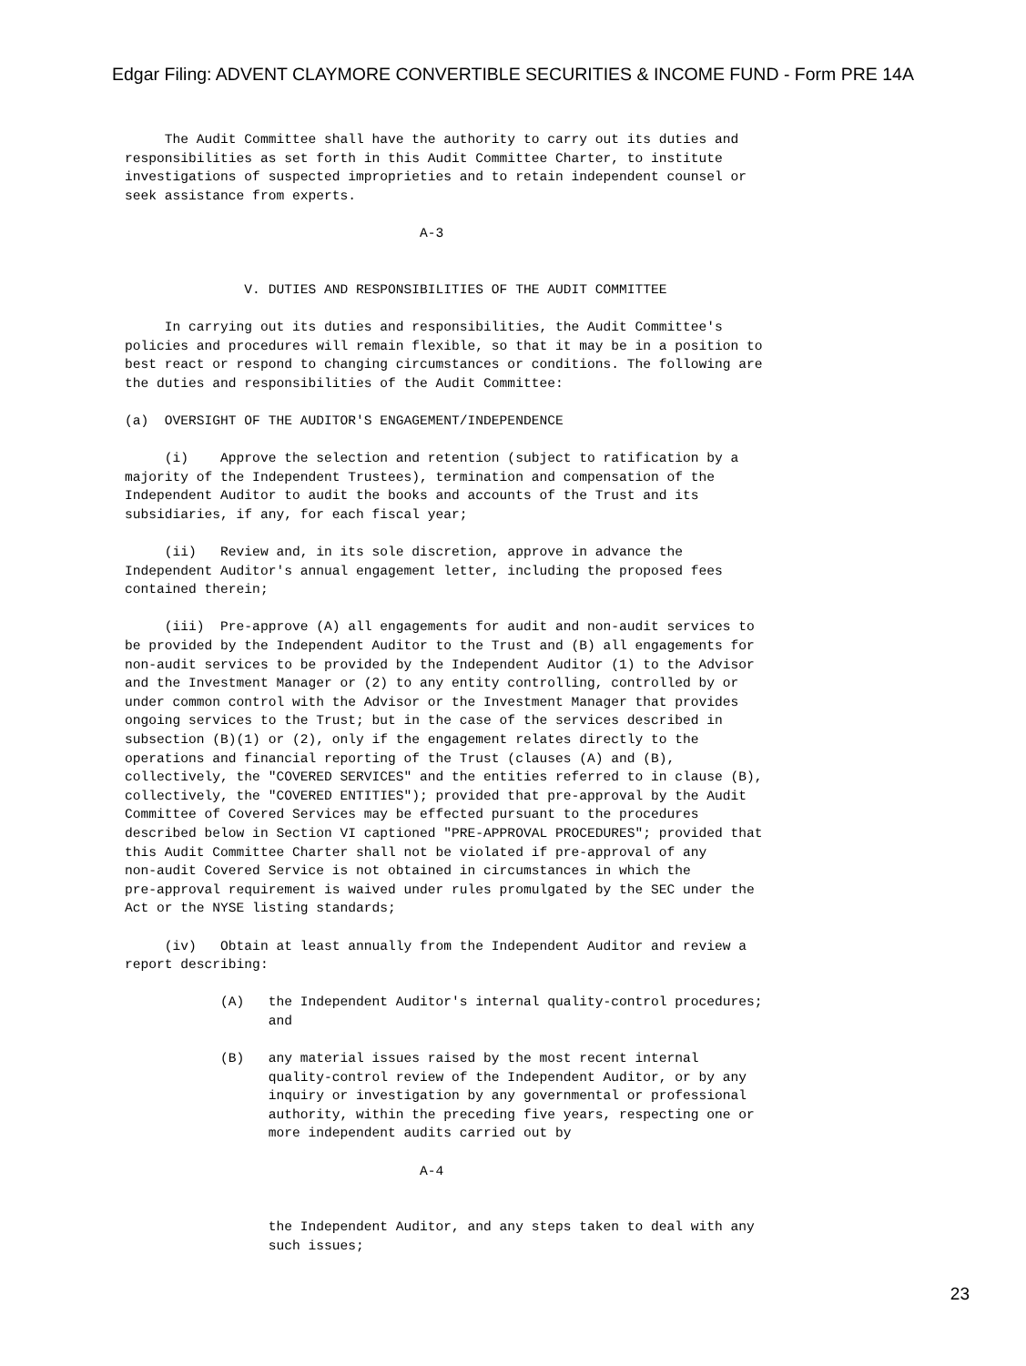Edgar Filing: ADVENT CLAYMORE CONVERTIBLE SECURITIES & INCOME FUND - Form PRE 14A
     The Audit Committee shall have the authority to carry out its duties and
responsibilities as set forth in this Audit Committee Charter, to institute
investigations of suspected improprieties and to retain independent counsel or
seek assistance from experts.

                                     A-3


               V. DUTIES AND RESPONSIBILITIES OF THE AUDIT COMMITTEE

     In carrying out its duties and responsibilities, the Audit Committee's
policies and procedures will remain flexible, so that it may be in a position to
best react or respond to changing circumstances or conditions. The following are
the duties and responsibilities of the Audit Committee:

(a)  OVERSIGHT OF THE AUDITOR'S ENGAGEMENT/INDEPENDENCE

     (i)    Approve the selection and retention (subject to ratification by a
majority of the Independent Trustees), termination and compensation of the
Independent Auditor to audit the books and accounts of the Trust and its
subsidiaries, if any, for each fiscal year;

     (ii)   Review and, in its sole discretion, approve in advance the
Independent Auditor's annual engagement letter, including the proposed fees
contained therein;

     (iii)  Pre-approve (A) all engagements for audit and non-audit services to
be provided by the Independent Auditor to the Trust and (B) all engagements for
non-audit services to be provided by the Independent Auditor (1) to the Advisor
and the Investment Manager or (2) to any entity controlling, controlled by or
under common control with the Advisor or the Investment Manager that provides
ongoing services to the Trust; but in the case of the services described in
subsection (B)(1) or (2), only if the engagement relates directly to the
operations and financial reporting of the Trust (clauses (A) and (B),
collectively, the "COVERED SERVICES" and the entities referred to in clause (B),
collectively, the "COVERED ENTITIES"); provided that pre-approval by the Audit
Committee of Covered Services may be effected pursuant to the procedures
described below in Section VI captioned "PRE-APPROVAL PROCEDURES"; provided that
this Audit Committee Charter shall not be violated if pre-approval of any
non-audit Covered Service is not obtained in circumstances in which the
pre-approval requirement is waived under rules promulgated by the SEC under the
Act or the NYSE listing standards;

     (iv)   Obtain at least annually from the Independent Auditor and review a
report describing:

            (A)   the Independent Auditor's internal quality-control procedures;
                  and

            (B)   any material issues raised by the most recent internal
                  quality-control review of the Independent Auditor, or by any
                  inquiry or investigation by any governmental or professional
                  authority, within the preceding five years, respecting one or
                  more independent audits carried out by

                                     A-4


                  the Independent Auditor, and any steps taken to deal with any
                  such issues;
23